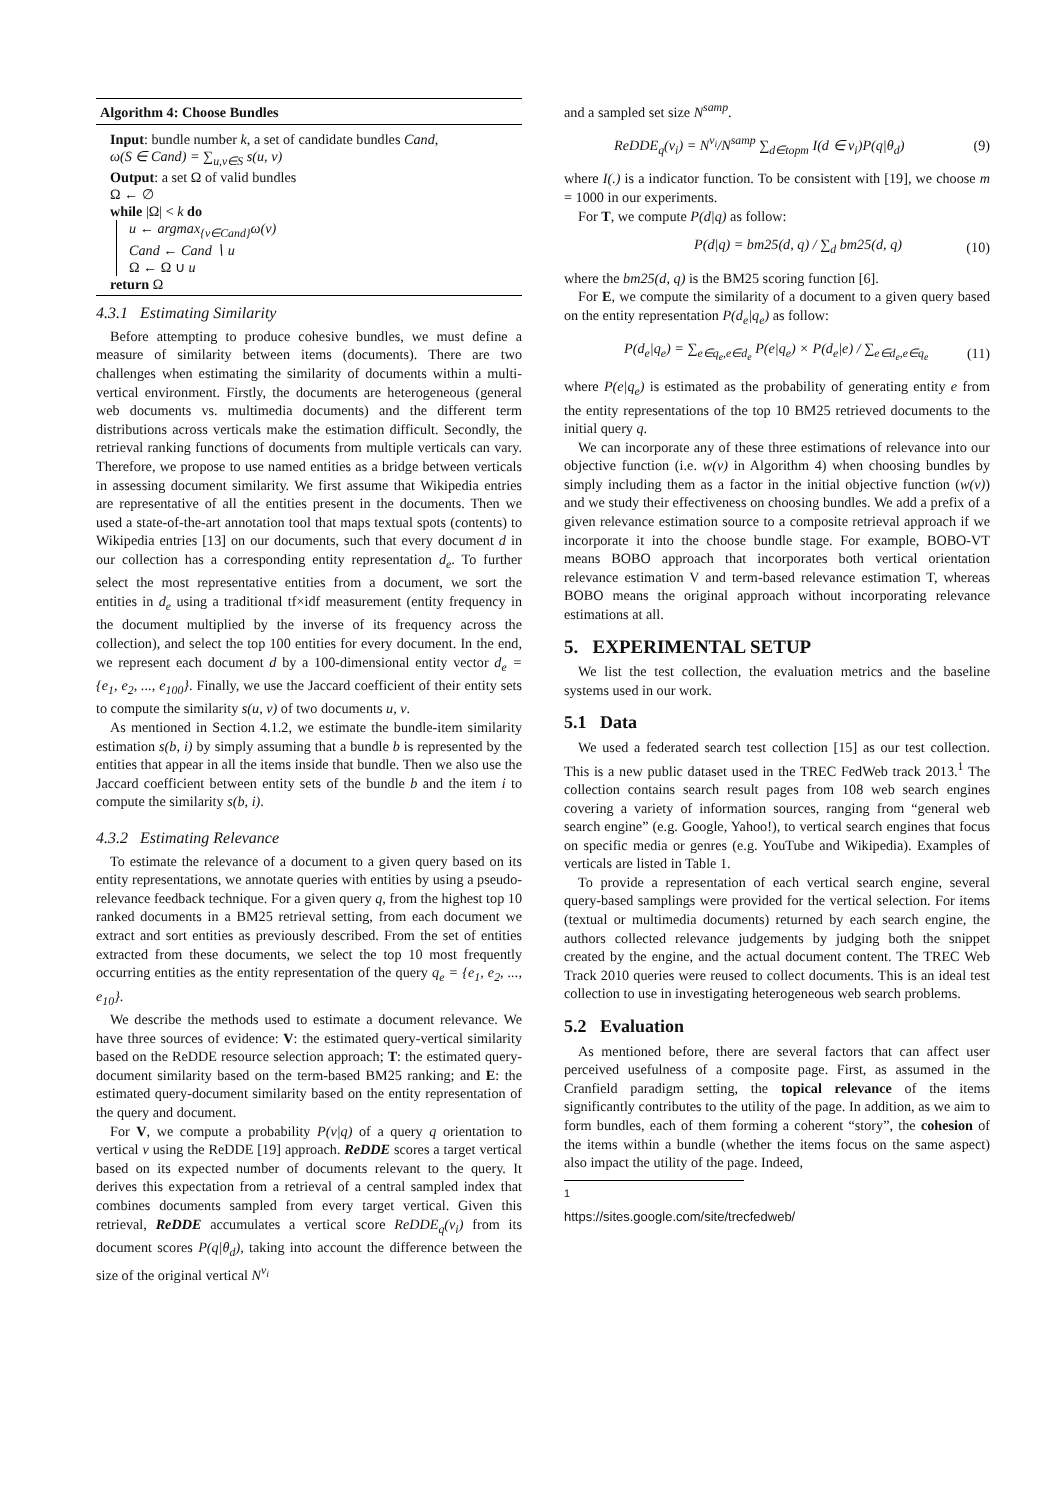Algorithm 4: Choose Bundles
Input: bundle number k, a set of candidate bundles Cand,
ω(S ∈ Cand) = ∑<sub>u,v∈S</sub> s(u, v)
Output: a set Ω of valid bundles
Ω ← ∅
while |Ω| < k do
u ← argmax<sub>{v∈Cand}</sub>ω(v)
Cand ← Cand ∖ u
Ω ← Ω ∪ u
return Ω
4.3.1 Estimating Similarity
Before attempting to produce cohesive bundles, we must define a measure of similarity between items (documents). There are two challenges when estimating the similarity of documents within a multi-vertical environment. Firstly, the documents are heterogeneous (general web documents vs. multimedia documents) and the different term distributions across verticals make the estimation difficult. Secondly, the retrieval ranking functions of documents from multiple verticals can vary. Therefore, we propose to use named entities as a bridge between verticals in assessing document similarity. We first assume that Wikipedia entries are representative of all the entities present in the documents. Then we used a state-of-the-art annotation tool that maps textual spots (contents) to Wikipedia entries [13] on our documents, such that every document d in our collection has a corresponding entity representation d<sub>e</sub>. To further select the most representative entities from a document, we sort the entities in d<sub>e</sub> using a traditional tf×idf measurement (entity frequency in the document multiplied by the inverse of its frequency across the collection), and select the top 100 entities for every document. In the end, we represent each document d by a 100-dimensional entity vector d<sub>e</sub> = {e<sub>1</sub>, e<sub>2</sub>, ..., e<sub>100</sub>}. Finally, we use the Jaccard coefficient of their entity sets to compute the similarity s(u, v) of two documents u, v.
As mentioned in Section 4.1.2, we estimate the bundle-item similarity estimation s(b, i) by simply assuming that a bundle b is represented by the entities that appear in all the items inside that bundle. Then we also use the Jaccard coefficient between entity sets of the bundle b and the item i to compute the similarity s(b, i).
4.3.2 Estimating Relevance
To estimate the relevance of a document to a given query based on its entity representations, we annotate queries with entities by using a pseudo-relevance feedback technique. For a given query q, from the highest top 10 ranked documents in a BM25 retrieval setting, from each document we extract and sort entities as previously described. From the set of entities extracted from these documents, we select the top 10 most frequently occurring entities as the entity representation of the query q<sub>e</sub> = {e<sub>1</sub>, e<sub>2</sub>, ..., e<sub>10</sub>}.
We describe the methods used to estimate a document relevance. We have three sources of evidence: V: the estimated query-vertical similarity based on the ReDDE resource selection approach; T: the estimated query-document similarity based on the term-based BM25 ranking; and E: the estimated query-document similarity based on the entity representation of the query and document.
For V, we compute a probability P(v|q) of a query q orientation to vertical v using the ReDDE [19] approach. ReDDE scores a target vertical based on its expected number of documents relevant to the query. It derives this expectation from a retrieval of a central sampled index that combines documents sampled from every target vertical. Given this retrieval, ReDDE accumulates a vertical score ReDDE<sub>q</sub>(v<sub>i</sub>) from its document scores P(q|θ<sub>d</sub>), taking into account the difference between the size of the original vertical N<sup>v<sub>i</sub></sup>
and a sampled set size N<sup>samp</sup>.
ReDDE<sub>q</sub>(v<sub>i</sub>) = N<sup>v<sub>i</sub></sup>/N<sup>samp</sup> ∑<sub>d∈topm</sub> I(d ∈ v<sub>i</sub>)P(q|θ<sub>d</sub>) (9)
where I(.) is a indicator function. To be consistent with [19], we choose m = 1000 in our experiments.
For T, we compute P(d|q) as follow:
P(d|q) = bm25(d, q) / ∑<sub>d</sub> bm25(d, q) (10)
where the bm25(d, q) is the BM25 scoring function [6].
For E, we compute the similarity of a document to a given query based on the entity representation P(d<sub>e</sub>|q<sub>e</sub>) as follow:
P(d<sub>e</sub>|q<sub>e</sub>) = ∑<sub>e∈q<sub>e</sub>,e∈d<sub>e</sub></sub> P(e|q<sub>e</sub>) × P(d<sub>e</sub>|e) / ∑<sub>e∈d<sub>e</sub>,e∈q<sub>e</sub></sub> (11)
where P(e|q<sub>e</sub>) is estimated as the probability of generating entity e from the entity representations of the top 10 BM25 retrieved documents to the initial query q.
We can incorporate any of these three estimations of relevance into our objective function (i.e. w(v) in Algorithm 4) when choosing bundles by simply including them as a factor in the initial objective function (w(v)) and we study their effectiveness on choosing bundles. We add a prefix of a given relevance estimation source to a composite retrieval approach if we incorporate it into the choose bundle stage. For example, BOBO-VT means BOBO approach that incorporates both vertical orientation relevance estimation V and term-based relevance estimation T, whereas BOBO means the original approach without incorporating relevance estimations at all.
5. EXPERIMENTAL SETUP
We list the test collection, the evaluation metrics and the baseline systems used in our work.
5.1 Data
We used a federated search test collection [15] as our test collection. This is a new public dataset used in the TREC FedWeb track 2013.<sup>1</sup> The collection contains search result pages from 108 web search engines covering a variety of information sources, ranging from “general web search engine” (e.g. Google, Yahoo!), to vertical search engines that focus on specific media or genres (e.g. YouTube and Wikipedia). Examples of verticals are listed in Table 1.
To provide a representation of each vertical search engine, several query-based samplings were provided for the vertical selection. For items (textual or multimedia documents) returned by each search engine, the authors collected relevance judgements by judging both the snippet created by the engine, and the actual document content. The TREC Web Track 2010 queries were reused to collect documents. This is an ideal test collection to use in investigating heterogeneous web search problems.
5.2 Evaluation
As mentioned before, there are several factors that can affect user perceived usefulness of a composite page. First, as assumed in the Cranfield paradigm setting, the topical relevance of the items significantly contributes to the utility of the page. In addition, as we aim to form bundles, each of them forming a coherent “story”, the cohesion of the items within a bundle (whether the items focus on the same aspect) also impact the utility of the page. Indeed,
<sup>1</sup> https://sites.google.com/site/trecfedweb/